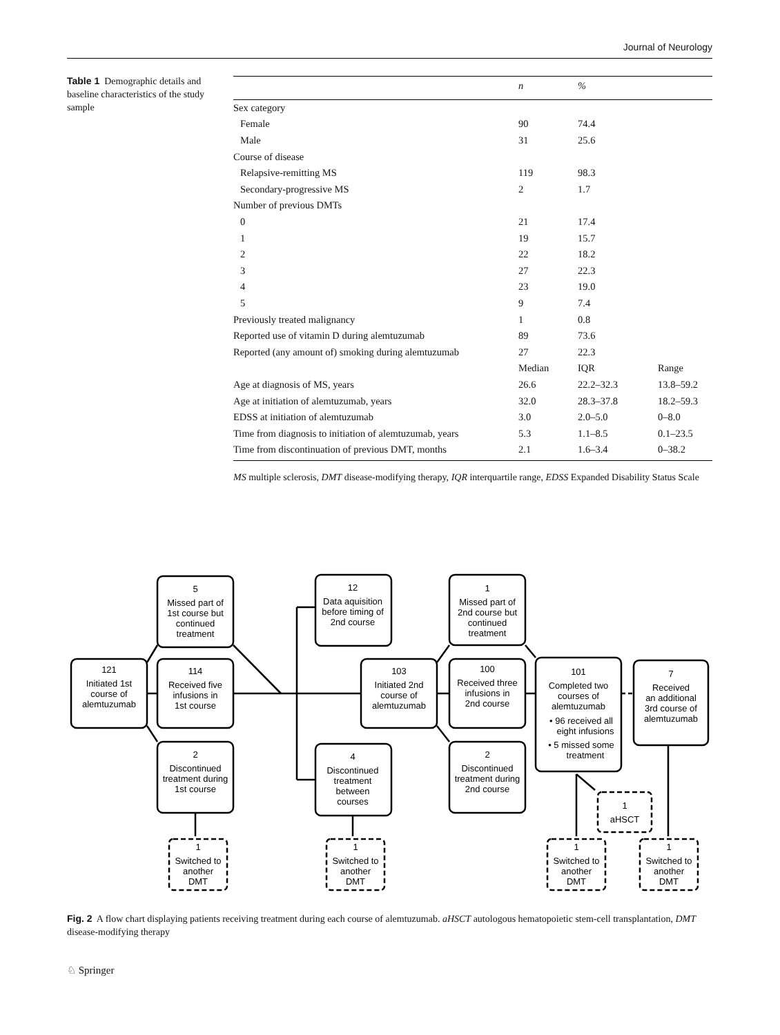Journal of Neurology
Table 1 Demographic details and baseline characteristics of the study sample
| | n | % | |
| --- | --- | --- | --- |
| Sex category | | | |
| Female | 90 | 74.4 | |
| Male | 31 | 25.6 | |
| Course of disease | | | |
| Relapsive-remitting MS | 119 | 98.3 | |
| Secondary-progressive MS | 2 | 1.7 | |
| Number of previous DMTs | | | |
| 0 | 21 | 17.4 | |
| 1 | 19 | 15.7 | |
| 2 | 22 | 18.2 | |
| 3 | 27 | 22.3 | |
| 4 | 23 | 19.0 | |
| 5 | 9 | 7.4 | |
| Previously treated malignancy | 1 | 0.8 | |
| Reported use of vitamin D during alemtuzumab | 89 | 73.6 | |
| Reported (any amount of) smoking during alemtuzumab | 27 | 22.3 | |
| | Median | IQR | Range |
| Age at diagnosis of MS, years | 26.6 | 22.2–32.3 | 13.8–59.2 |
| Age at initiation of alemtuzumab, years | 32.0 | 28.3–37.8 | 18.2–59.3 |
| EDSS at initiation of alemtuzumab | 3.0 | 2.0–5.0 | 0–8.0 |
| Time from diagnosis to initiation of alemtuzumab, years | 5.3 | 1.1–8.5 | 0.1–23.5 |
| Time from discontinuation of previous DMT, months | 2.1 | 1.6–3.4 | 0–38.2 |
MS multiple sclerosis, DMT disease-modifying therapy, IQR interquartile range, EDSS Expanded Disability Status Scale
121
Initiated 1st
course of
alemtuzumab
5
Missed part of
1st course but
continued
treatment
114
Received five
infusions in
1st course
2
Discontinued
treatment during
1st course
12
Data aquisition
before timing of
2nd course
4
Discontinued
treatment
between
courses
103
Initiated 2nd
course of
alemtuzumab
1
Missed part of
2nd course but
continued
treatment
100
Received three
infusions in
2nd course
2
Discontinued
treatment during
2nd course
101
Completed two
courses of
alemtuzumab
• 96 received all
eight infusions
• 5 missed some
treatment
7
Received
an additional
3rd course of
alemtuzumab
1
aHSCT
1
Switched to
another
DMT
1
Switched to
another
DMT
1
Switched to
another
DMT
1
Switched to
another
DMT
Fig. 2 A flow chart displaying patients receiving treatment during each course of alemtuzumab. aHSCT autologous hematopoietic stem-cell transplantation, DMT disease-modifying therapy
♘ Springer